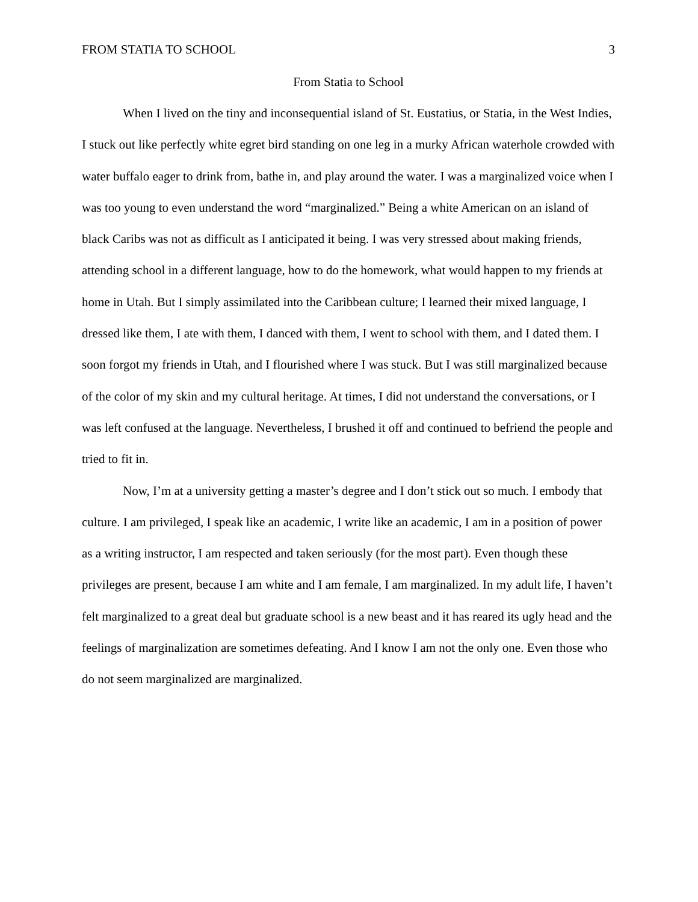FROM STATIA TO SCHOOL 3
From Statia to School
When I lived on the tiny and inconsequential island of St. Eustatius, or Statia, in the West Indies, I stuck out like perfectly white egret bird standing on one leg in a murky African waterhole crowded with water buffalo eager to drink from, bathe in, and play around the water. I was a marginalized voice when I was too young to even understand the word “marginalized.” Being a white American on an island of black Caribs was not as difficult as I anticipated it being. I was very stressed about making friends, attending school in a different language, how to do the homework, what would happen to my friends at home in Utah. But I simply assimilated into the Caribbean culture; I learned their mixed language, I dressed like them, I ate with them, I danced with them, I went to school with them, and I dated them. I soon forgot my friends in Utah, and I flourished where I was stuck. But I was still marginalized because of the color of my skin and my cultural heritage. At times, I did not understand the conversations, or I was left confused at the language. Nevertheless, I brushed it off and continued to befriend the people and tried to fit in.
Now, I’m at a university getting a master’s degree and I don’t stick out so much. I embody that culture. I am privileged, I speak like an academic, I write like an academic, I am in a position of power as a writing instructor, I am respected and taken seriously (for the most part). Even though these privileges are present, because I am white and I am female, I am marginalized. In my adult life, I haven’t felt marginalized to a great deal but graduate school is a new beast and it has reared its ugly head and the feelings of marginalization are sometimes defeating. And I know I am not the only one. Even those who do not seem marginalized are marginalized.